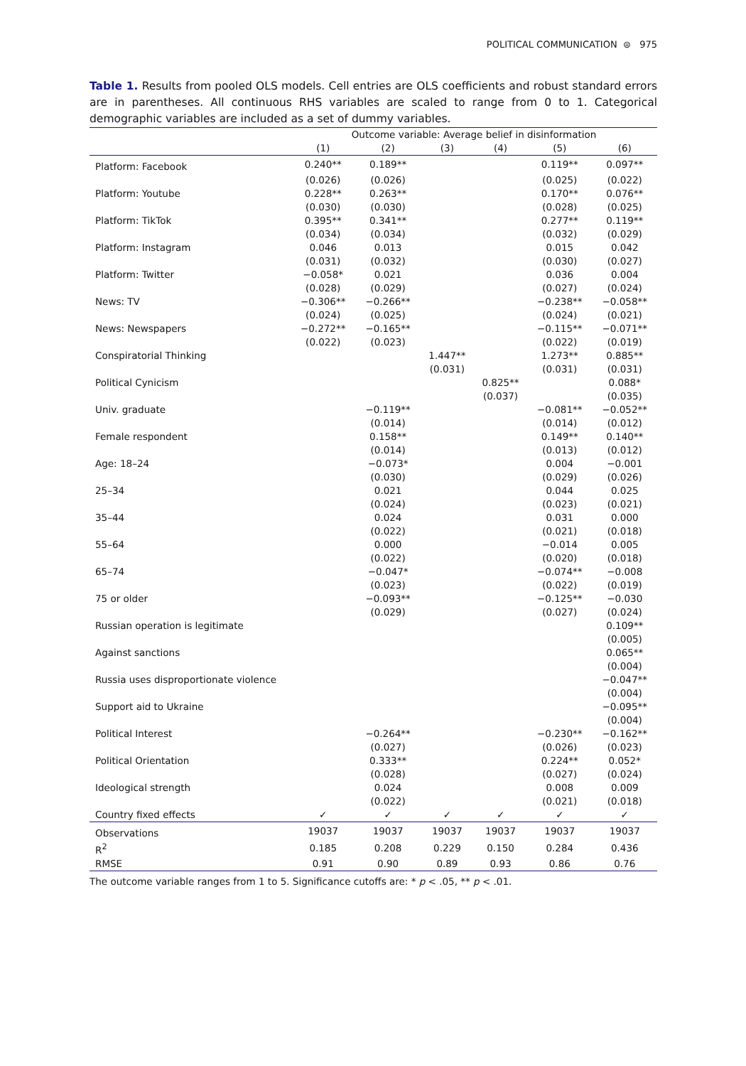POLITICAL COMMUNICATION ⊜ 975
Table 1. Results from pooled OLS models. Cell entries are OLS coefficients and robust standard errors are in parentheses. All continuous RHS variables are scaled to range from 0 to 1. Categorical demographic variables are included as a set of dummy variables.
| | Outcome variable: Average belief in disinformation | | | | | |
| --- | --- | --- | --- | --- | --- | --- |
| | (1) | (2) | (3) | (4) | (5) | (6) |
| Platform: Facebook | 0.240** | 0.189** | | | 0.119** | 0.097** |
| | (0.026) | (0.026) | | | (0.025) | (0.022) |
| Platform: Youtube | 0.228** | 0.263** | | | 0.170** | 0.076** |
| | (0.030) | (0.030) | | | (0.028) | (0.025) |
| Platform: TikTok | 0.395** | 0.341** | | | 0.277** | 0.119** |
| | (0.034) | (0.034) | | | (0.032) | (0.029) |
| Platform: Instagram | 0.046 | 0.013 | | | 0.015 | 0.042 |
| | (0.031) | (0.032) | | | (0.030) | (0.027) |
| Platform: Twitter | −0.058* | 0.021 | | | 0.036 | 0.004 |
| | (0.028) | (0.029) | | | (0.027) | (0.024) |
| News: TV | −0.306** | −0.266** | | | −0.238** | −0.058** |
| | (0.024) | (0.025) | | | (0.024) | (0.021) |
| News: Newspapers | −0.272** | −0.165** | | | −0.115** | −0.071** |
| | (0.022) | (0.023) | | | (0.022) | (0.019) |
| Conspiratorial Thinking | | | 1.447** | | 1.273** | 0.885** |
| | | | (0.031) | | (0.031) | (0.031) |
| Political Cynicism | | | | 0.825** | | 0.088* |
| | | | | (0.037) | | (0.035) |
| Univ. graduate | | −0.119** | | | −0.081** | −0.052** |
| | | (0.014) | | | (0.014) | (0.012) |
| Female respondent | | 0.158** | | | 0.149** | 0.140** |
| | | (0.014) | | | (0.013) | (0.012) |
| Age: 18–24 | | −0.073* | | | 0.004 | −0.001 |
| | | (0.030) | | | (0.029) | (0.026) |
| 25–34 | | 0.021 | | | 0.044 | 0.025 |
| | | (0.024) | | | (0.023) | (0.021) |
| 35–44 | | 0.024 | | | 0.031 | 0.000 |
| | | (0.022) | | | (0.021) | (0.018) |
| 55–64 | | 0.000 | | | −0.014 | 0.005 |
| | | (0.022) | | | (0.020) | (0.018) |
| 65–74 | | −0.047* | | | −0.074** | −0.008 |
| | | (0.023) | | | (0.022) | (0.019) |
| 75 or older | | −0.093** | | | −0.125** | −0.030 |
| | | (0.029) | | | (0.027) | (0.024) |
| Russian operation is legitimate | | | | | | 0.109** |
| | | | | | | (0.005) |
| Against sanctions | | | | | | 0.065** |
| | | | | | | (0.004) |
| Russia uses disproportionate violence | | | | | | −0.047** |
| | | | | | | (0.004) |
| Support aid to Ukraine | | | | | | −0.095** |
| | | | | | | (0.004) |
| Political Interest | | −0.264** | | | −0.230** | −0.162** |
| | | (0.027) | | | (0.026) | (0.023) |
| Political Orientation | | 0.333** | | | 0.224** | 0.052* |
| | | (0.028) | | | (0.027) | (0.024) |
| Ideological strength | | 0.024 | | | 0.008 | 0.009 |
| | | (0.022) | | | (0.021) | (0.018) |
| Country fixed effects | ✓ | ✓ | ✓ | ✓ | ✓ | ✓ |
| Observations | 19037 | 19037 | 19037 | 19037 | 19037 | 19037 |
| R<sup>2</sup> | 0.185 | 0.208 | 0.229 | 0.150 | 0.284 | 0.436 |
| RMSE | 0.91 | 0.90 | 0.89 | 0.93 | 0.86 | 0.76 |
The outcome variable ranges from 1 to 5. Significance cutoffs are: * p < .05, ** p < .01.